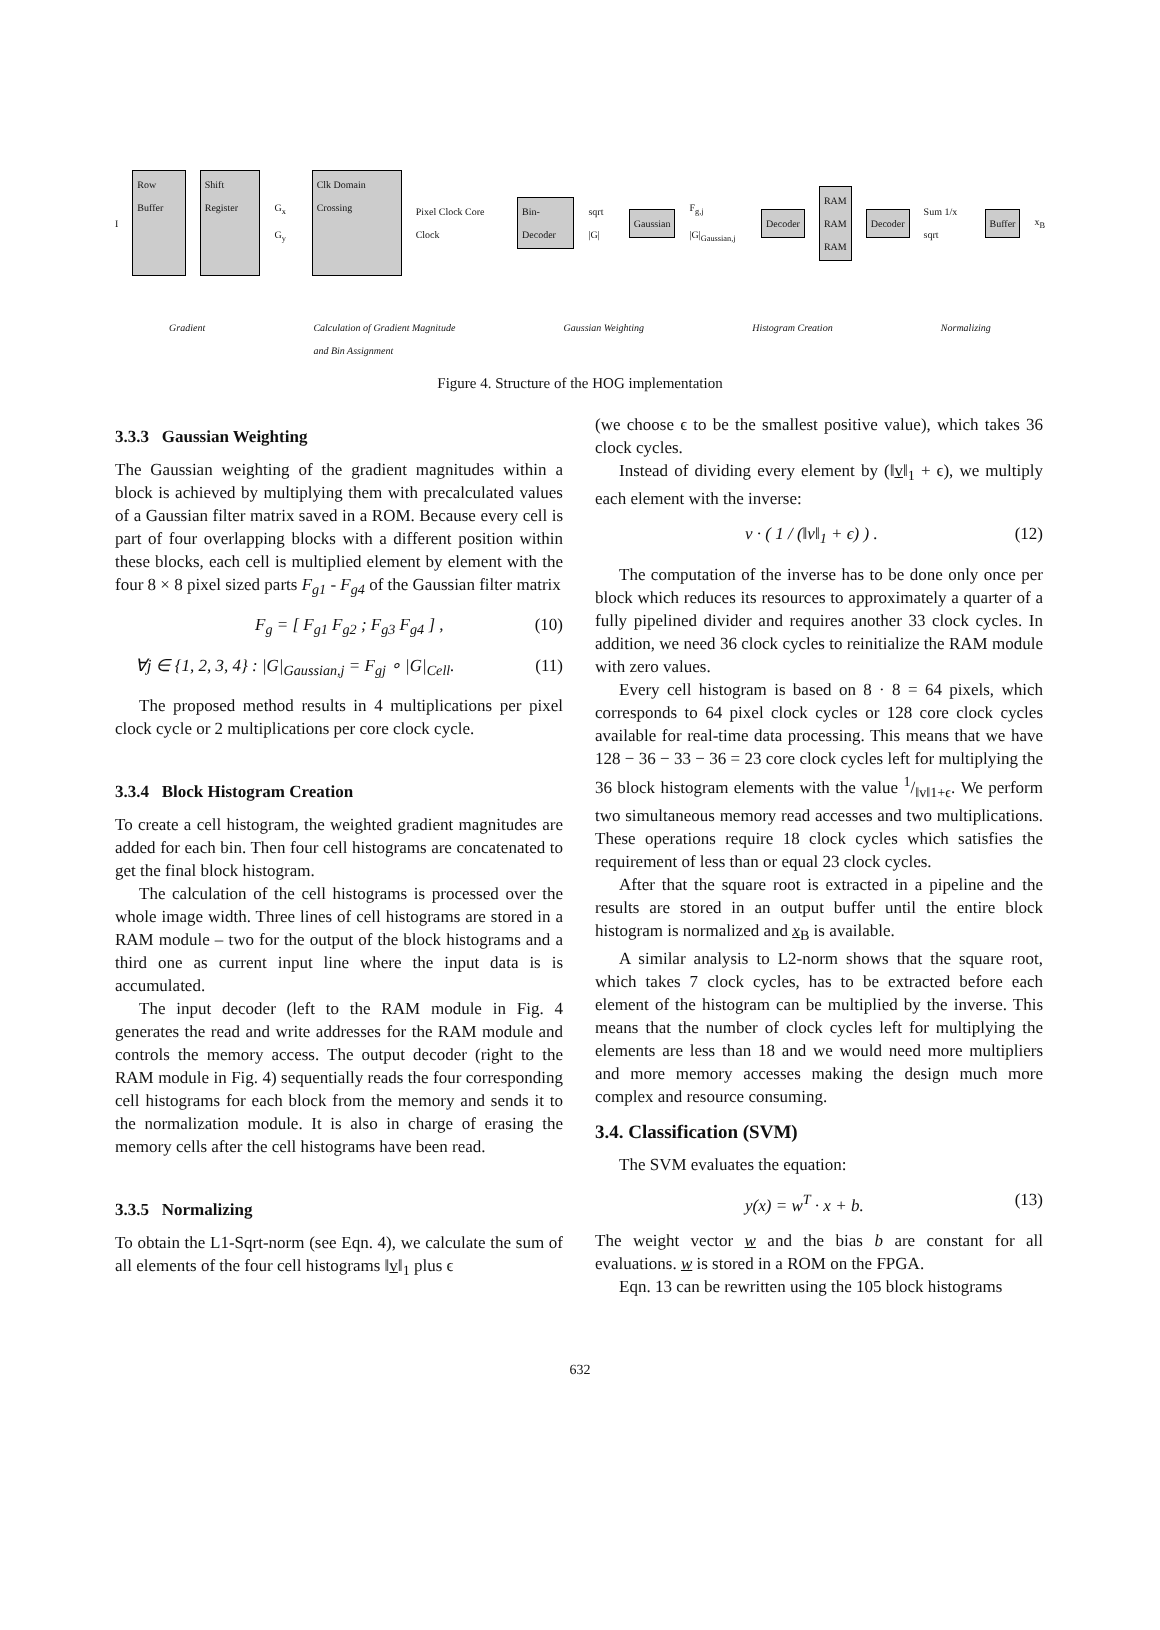I Row Buffer Shift Register G<sub>x</sub> G<sub>y</sub> Clk Domain Crossing Pixel Clock Core Clock Bin-Decoder sqrt |G| Gaussian F<sub>g,j</sub> |G|<sub>Gaussian,j</sub> Decoder RAM
RAM
RAM Decoder Sum 1/x sqrt Buffer x<sub>B</sub>
Gradient Calculation of Gradient Magnitude
and Bin Assignment Gaussian Weighting Histogram Creation Normalizing
Figure 4. Structure of the HOG implementation
3.3.3 Gaussian Weighting
The Gaussian weighting of the gradient magnitudes within a block is achieved by multiplying them with precalculated values of a Gaussian filter matrix saved in a ROM. Because every cell is part of four overlapping blocks with a different position within these blocks, each cell is multiplied element by element with the four 8 × 8 pixel sized parts F<sub>g1</sub> - F<sub>g4</sub> of the Gaussian filter matrix
F<sub>g</sub> = [ F<sub>g1</sub> F<sub>g2</sub> ; F<sub>g3</sub> F<sub>g4</sub> ] , (10)
∀j ∈ {1, 2, 3, 4} : |G|<sub>Gaussian,j</sub> = F<sub>gj</sub> ∘ |G|<sub>Cell</sub>. (11)
The proposed method results in 4 multiplications per pixel clock cycle or 2 multiplications per core clock cycle.
3.3.4 Block Histogram Creation
To create a cell histogram, the weighted gradient magnitudes are added for each bin. Then four cell histograms are concatenated to get the final block histogram.
The calculation of the cell histograms is processed over the whole image width. Three lines of cell histograms are stored in a RAM module – two for the output of the block histograms and a third one as current input line where the input data is is accumulated.
The input decoder (left to the RAM module in Fig. 4 generates the read and write addresses for the RAM module and controls the memory access. The output decoder (right to the RAM module in Fig. 4) sequentially reads the four corresponding cell histograms for each block from the memory and sends it to the normalization module. It is also in charge of erasing the memory cells after the cell histograms have been read.
3.3.5 Normalizing
To obtain the L1-Sqrt-norm (see Eqn. 4), we calculate the sum of all elements of the four cell histograms ‖v‖<sub>1</sub> plus ϵ
(we choose ϵ to be the smallest positive value), which takes 36 clock cycles.
Instead of dividing every element by (‖v‖<sub>1</sub> + ϵ), we multiply each element with the inverse:
v · ( 1 / (‖v‖<sub>1</sub> + ϵ) ) . (12)
The computation of the inverse has to be done only once per block which reduces its resources to approximately a quarter of a fully pipelined divider and requires another 33 clock cycles. In addition, we need 36 clock cycles to reinitialize the RAM module with zero values.
Every cell histogram is based on 8 · 8 = 64 pixels, which corresponds to 64 pixel clock cycles or 128 core clock cycles available for real-time data processing. This means that we have 128 − 36 − 33 − 36 = 23 core clock cycles left for multiplying the 36 block histogram elements with the value 1/‖v‖1+ϵ. We perform two simultaneous memory read accesses and two multiplications. These operations require 18 clock cycles which satisfies the requirement of less than or equal 23 clock cycles.
After that the square root is extracted in a pipeline and the results are stored in an output buffer until the entire block histogram is normalized and x<sub>B</sub> is available.
A similar analysis to L2-norm shows that the square root, which takes 7 clock cycles, has to be extracted before each element of the histogram can be multiplied by the inverse. This means that the number of clock cycles left for multiplying the elements are less than 18 and we would need more multipliers and more memory accesses making the design much more complex and resource consuming.
3.4. Classification (SVM)
The SVM evaluates the equation:
y(x) = w<sup>T</sup> · x + b. (13)
The weight vector w and the bias b are constant for all evaluations. w is stored in a ROM on the FPGA.
Eqn. 13 can be rewritten using the 105 block histograms
632